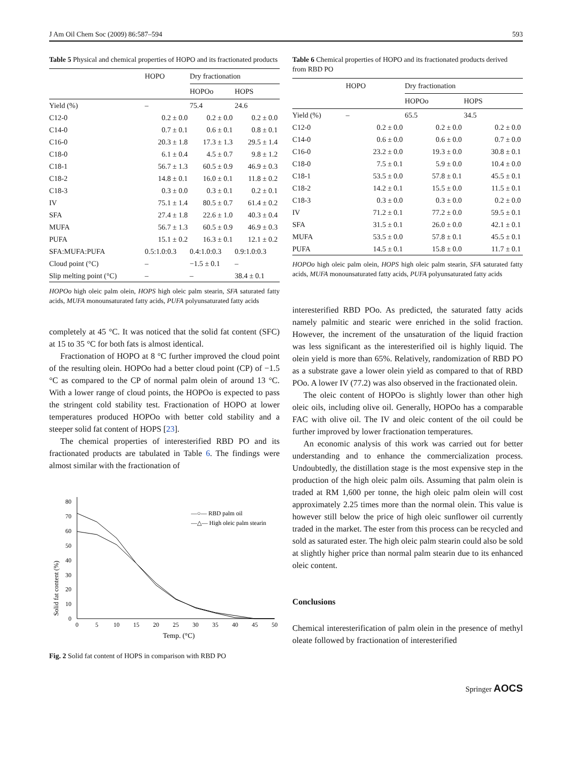J Am Oil Chem Soc (2009) 86:587–594 593
Table 5 Physical and chemical properties of HOPO and its fractionated products
| | HOPO | Dry fractionation | |
| --- | --- | --- | --- |
| | | HOPOo | HOPS |
| Yield (%) | – | 75.4 | 24.6 |
| C12-0 | 0.2 ± 0.0 | 0.2 ± 0.0 | 0.2 ± 0.0 |
| C14-0 | 0.7 ± 0.1 | 0.6 ± 0.1 | 0.8 ± 0.1 |
| C16-0 | 20.3 ± 1.8 | 17.3 ± 1.3 | 29.5 ± 1.4 |
| C18-0 | 6.1 ± 0.4 | 4.5 ± 0.7 | 9.8 ± 1.2 |
| C18-1 | 56.7 ± 1.3 | 60.5 ± 0.9 | 46.9 ± 0.3 |
| C18-2 | 14.8 ± 0.1 | 16.0 ± 0.1 | 11.8 ± 0.2 |
| C18-3 | 0.3 ± 0.0 | 0.3 ± 0.1 | 0.2 ± 0.1 |
| IV | 75.1 ± 1.4 | 80.5 ± 0.7 | 61.4 ± 0.2 |
| SFA | 27.4 ± 1.8 | 22.6 ± 1.0 | 40.3 ± 0.4 |
| MUFA | 56.7 ± 1.3 | 60.5 ± 0.9 | 46.9 ± 0.3 |
| PUFA | 15.1 ± 0.2 | 16.3 ± 0.1 | 12.1 ± 0.2 |
| SFA:MUFA:PUFA | 0.5:1.0:0.3 | 0.4:1.0:0.3 | 0.9:1.0:0.3 |
| Cloud point (°C) | – | −1.5 ± 0.1 | – |
| Slip melting point (°C) | – | – | 38.4 ± 0.1 |
HOPOo high oleic palm olein, HOPS high oleic palm stearin, SFA saturated fatty acids, MUFA monounsaturated fatty acids, PUFA polyunsaturated fatty acids
completely at 45 °C. It was noticed that the solid fat content (SFC) at 15 to 35 °C for both fats is almost identical.
Fractionation of HOPO at 8 °C further improved the cloud point of the resulting olein. HOPOo had a better cloud point (CP) of −1.5 °C as compared to the CP of normal palm olein of around 13 °C. With a lower range of cloud points, the HOPOo is expected to pass the stringent cold stability test. Fractionation of HOPO at lower temperatures produced HOPOo with better cold stability and a steeper solid fat content of HOPS [23].
The chemical properties of interesterified RBD PO and its fractionated products are tabulated in Table 6. The findings were almost similar with the fractionation of
Solid fat content (%)
0
10
20
30
40
50
60
70
80
0
5
10
15
20
25
30
35
40
45
50
Temp. (°C)
—○— RBD palm oil
—△— High oleic palm stearin
Fig. 2 Solid fat content of HOPS in comparison with RBD PO
Table 6 Chemical properties of HOPO and its fractionated products derived from RBD PO
| | HOPO | Dry fractionation | |
| --- | --- | --- | --- |
| | | HOPOo | HOPS |
| Yield (%) | – | 65.5 | 34.5 |
| C12-0 | 0.2 ± 0.0 | 0.2 ± 0.0 | 0.2 ± 0.0 |
| C14-0 | 0.6 ± 0.0 | 0.6 ± 0.0 | 0.7 ± 0.0 |
| C16-0 | 23.2 ± 0.0 | 19.3 ± 0.0 | 30.8 ± 0.1 |
| C18-0 | 7.5 ± 0.1 | 5.9 ± 0.0 | 10.4 ± 0.0 |
| C18-1 | 53.5 ± 0.0 | 57.8 ± 0.1 | 45.5 ± 0.1 |
| C18-2 | 14.2 ± 0.1 | 15.5 ± 0.0 | 11.5 ± 0.1 |
| C18-3 | 0.3 ± 0.0 | 0.3 ± 0.0 | 0.2 ± 0.0 |
| IV | 71.2 ± 0.1 | 77.2 ± 0.0 | 59.5 ± 0.1 |
| SFA | 31.5 ± 0.1 | 26.0 ± 0.0 | 42.1 ± 0.1 |
| MUFA | 53.5 ± 0.0 | 57.8 ± 0.1 | 45.5 ± 0.1 |
| PUFA | 14.5 ± 0.1 | 15.8 ± 0.0 | 11.7 ± 0.1 |
HOPOo high oleic palm olein, HOPS high oleic palm stearin, SFA saturated fatty acids, MUFA monounsaturated fatty acids, PUFA polyunsaturated fatty acids
interesterified RBD POo. As predicted, the saturated fatty acids namely palmitic and stearic were enriched in the solid fraction. However, the increment of the unsaturation of the liquid fraction was less significant as the interesterified oil is highly liquid. The olein yield is more than 65%. Relatively, randomization of RBD PO as a substrate gave a lower olein yield as compared to that of RBD POo. A lower IV (77.2) was also observed in the fractionated olein.
The oleic content of HOPOo is slightly lower than other high oleic oils, including olive oil. Generally, HOPOo has a comparable FAC with olive oil. The IV and oleic content of the oil could be further improved by lower fractionation temperatures.
An economic analysis of this work was carried out for better understanding and to enhance the commercialization process. Undoubtedly, the distillation stage is the most expensive step in the production of the high oleic palm oils. Assuming that palm olein is traded at RM 1,600 per tonne, the high oleic palm olein will cost approximately 2.25 times more than the normal olein. This value is however still below the price of high oleic sunflower oil currently traded in the market. The ester from this process can be recycled and sold as saturated ester. The high oleic palm stearin could also be sold at slightly higher price than normal palm stearin due to its enhanced oleic content.
Conclusions
Chemical interesterification of palm olein in the presence of methyl oleate followed by fractionation of interesterified
Springer AOCS